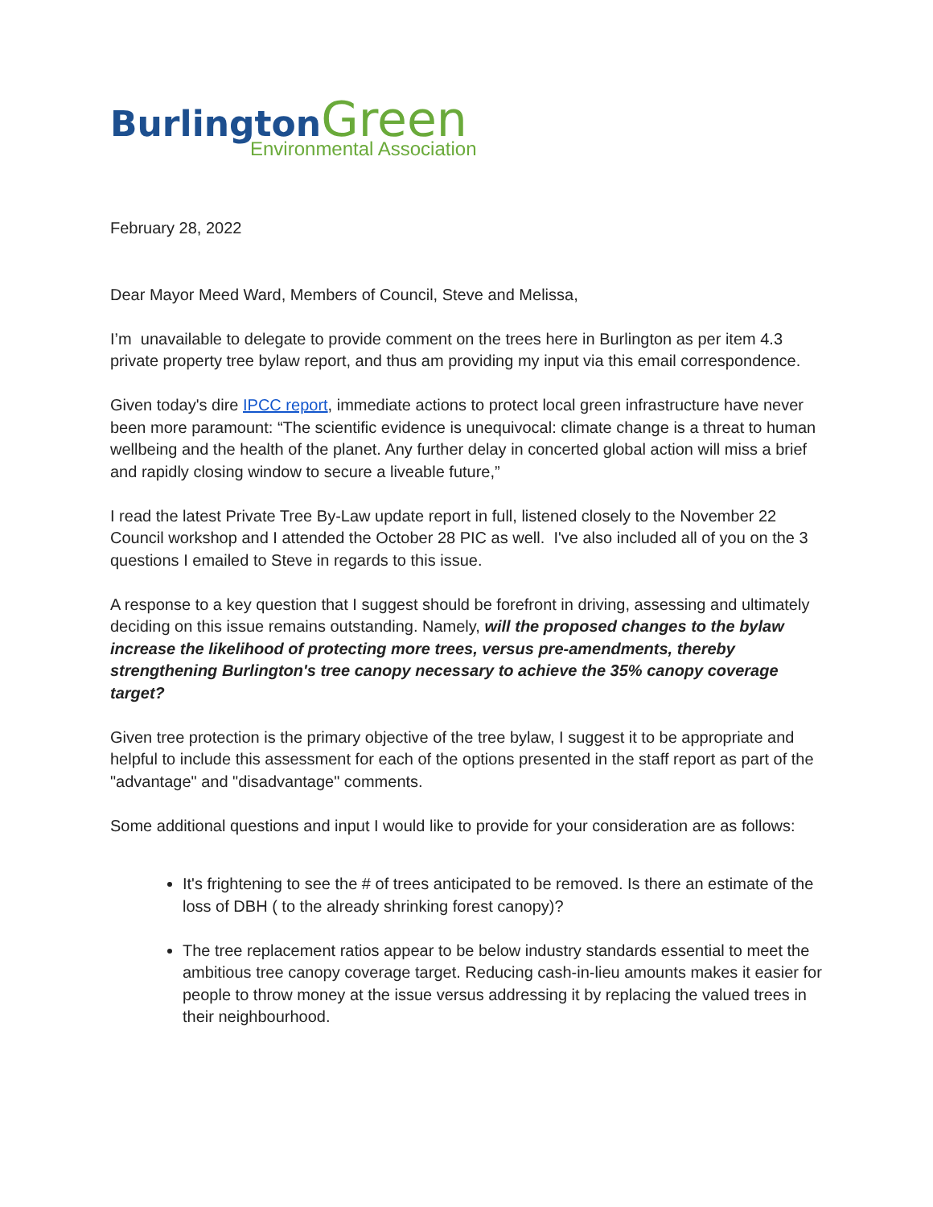Burlington Green
Environmental Association
February 28, 2022
Dear Mayor Meed Ward, Members of Council, Steve and Melissa,
I’m unavailable to delegate to provide comment on the trees here in Burlington as per item 4.3 private property tree bylaw report, and thus am providing my input via this email correspondence.
Given today's dire IPCC report, immediate actions to protect local green infrastructure have never been more paramount: “The scientific evidence is unequivocal: climate change is a threat to human wellbeing and the health of the planet. Any further delay in concerted global action will miss a brief and rapidly closing window to secure a liveable future,”
I read the latest Private Tree By-Law update report in full, listened closely to the November 22 Council workshop and I attended the October 28 PIC as well. I've also included all of you on the 3 questions I emailed to Steve in regards to this issue.
A response to a key question that I suggest should be forefront in driving, assessing and ultimately deciding on this issue remains outstanding. Namely, will the proposed changes to the bylaw increase the likelihood of protecting more trees, versus pre-amendments, thereby strengthening Burlington's tree canopy necessary to achieve the 35% canopy coverage target?
Given tree protection is the primary objective of the tree bylaw, I suggest it to be appropriate and helpful to include this assessment for each of the options presented in the staff report as part of the "advantage" and "disadvantage" comments.
Some additional questions and input I would like to provide for your consideration are as follows:
It's frightening to see the # of trees anticipated to be removed. Is there an estimate of the loss of DBH ( to the already shrinking forest canopy)?
The tree replacement ratios appear to be below industry standards essential to meet the ambitious tree canopy coverage target. Reducing cash-in-lieu amounts makes it easier for people to throw money at the issue versus addressing it by replacing the valued trees in their neighbourhood.